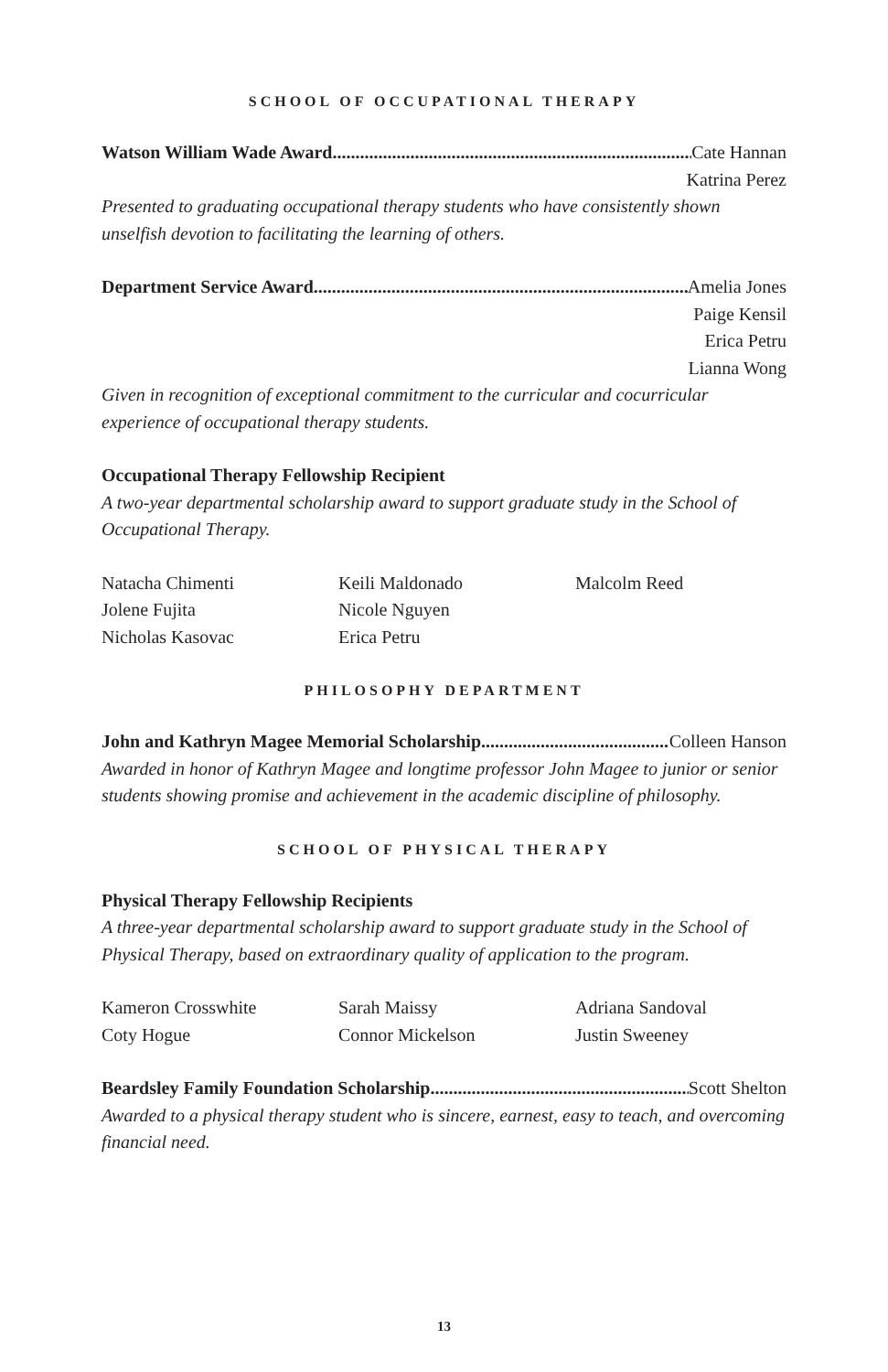SCHOOL OF OCCUPATIONAL THERAPY
Watson William Wade Award Cate Hannan
Katrina Perez
Presented to graduating occupational therapy students who have consistently shown unselfish devotion to facilitating the learning of others.
Department Service Award Amelia Jones
Paige Kensil
Erica Petru
Lianna Wong
Given in recognition of exceptional commitment to the curricular and cocurricular experience of occupational therapy students.
Occupational Therapy Fellowship Recipient
A two-year departmental scholarship award to support graduate study in the School of Occupational Therapy.
Natacha Chimenti
Jolene Fujita
Nicholas Kasovac
Keili Maldonado
Nicole Nguyen
Erica Petru
Malcolm Reed
PHILOSOPHY DEPARTMENT
John and Kathryn Magee Memorial Scholarship Colleen Hanson
Awarded in honor of Kathryn Magee and longtime professor John Magee to junior or senior students showing promise and achievement in the academic discipline of philosophy.
SCHOOL OF PHYSICAL THERAPY
Physical Therapy Fellowship Recipients
A three-year departmental scholarship award to support graduate study in the School of Physical Therapy, based on extraordinary quality of application to the program.
Kameron Crosswhite
Coty Hogue
Sarah Maissy
Connor Mickelson
Adriana Sandoval
Justin Sweeney
Beardsley Family Foundation Scholarship Scott Shelton
Awarded to a physical therapy student who is sincere, earnest, easy to teach, and overcoming financial need.
13